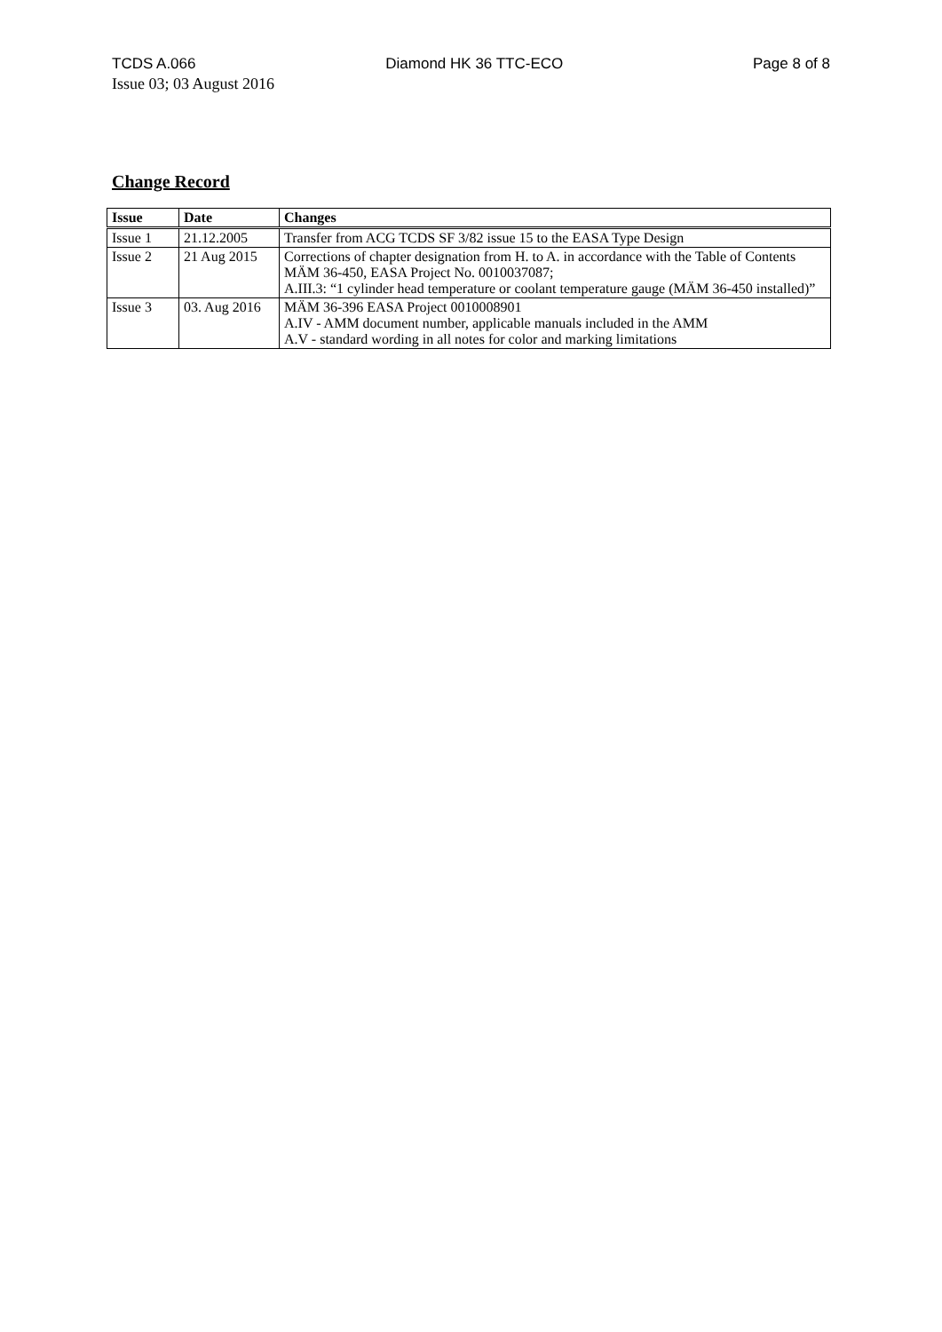TCDS A.066 Diamond HK 36 TTC-ECO Page 8 of 8
Issue 03; 03 August 2016
Change Record
| Issue | Date | Changes |
| --- | --- | --- |
| Issue 1 | 21.12.2005 | Transfer from ACG TCDS SF 3/82 issue 15 to the EASA Type Design |
| Issue 2 | 21 Aug 2015 | Corrections of chapter designation from H. to A. in accordance with the Table of Contents MÄM 36-450, EASA Project No. 0010037087; A.III.3: “1 cylinder head temperature or coolant temperature gauge (MÄM 36-450 installed)” |
| Issue 3 | 03. Aug 2016 | MÄM 36-396 EASA Project 0010008901 A.IV - AMM document number, applicable manuals included in the AMM A.V - standard wording in all notes for color and marking limitations |